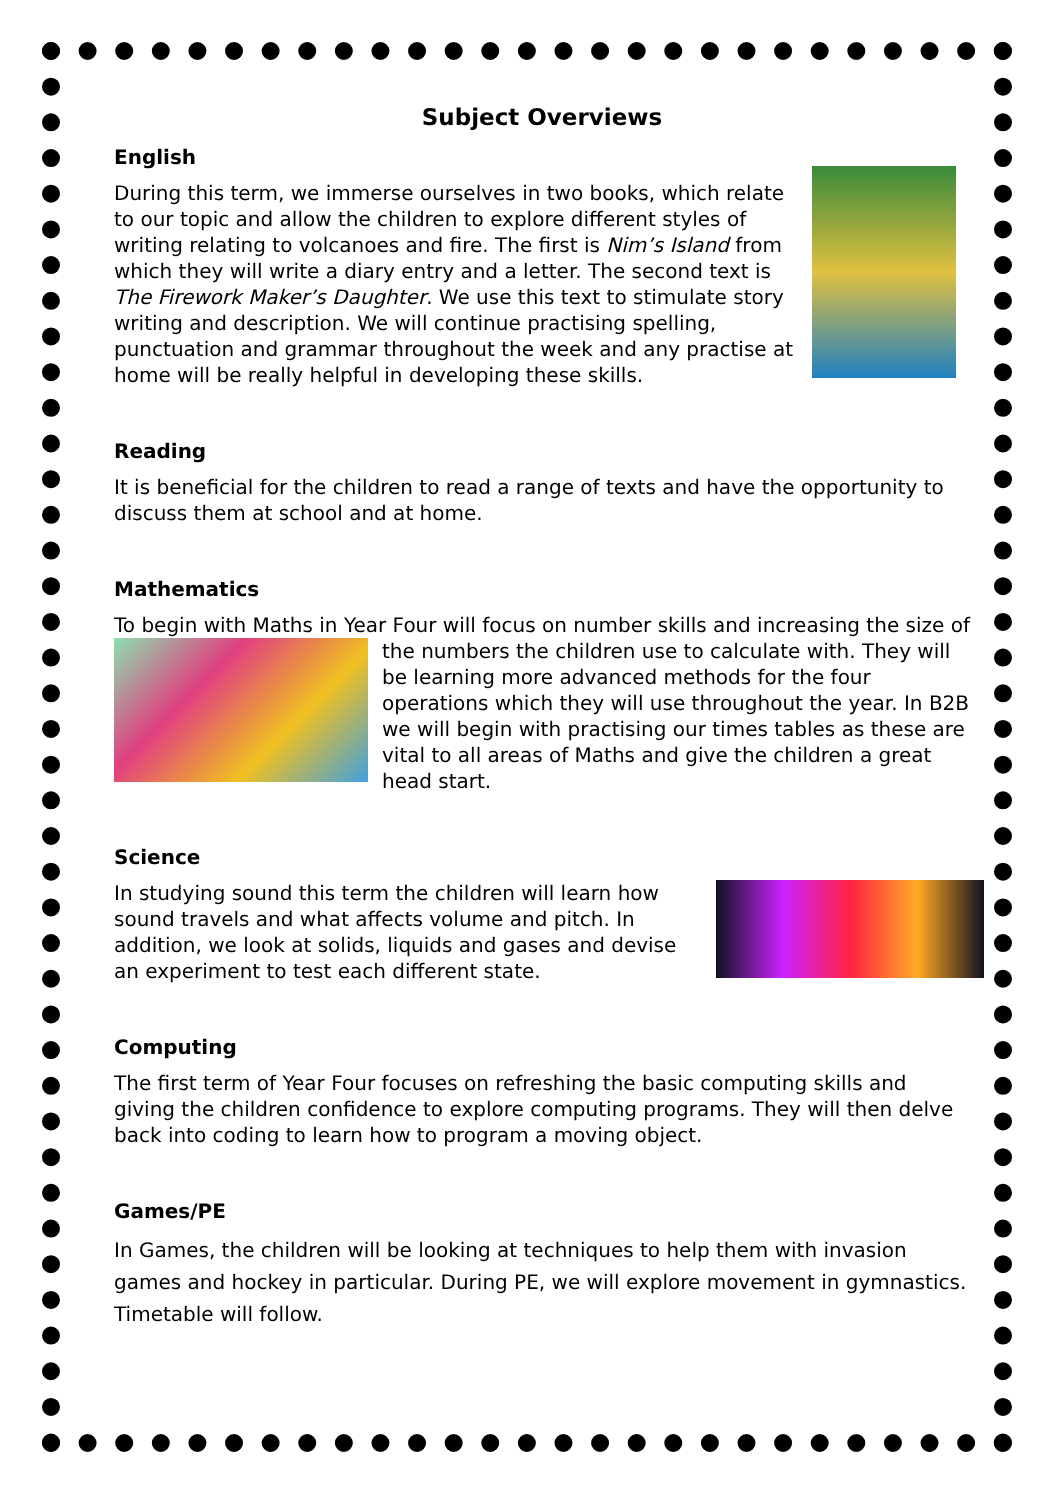Subject Overviews
English
During this term, we immerse ourselves in two books, which relate to our topic and allow the children to explore different styles of writing relating to volcanoes and fire. The first is Nim’s Island from which they will write a diary entry and a letter. The second text is The Firework Maker’s Daughter. We use this text to stimulate story writing and description. We will continue practising spelling, punctuation and grammar throughout the week and any practise at home will be really helpful in developing these skills.
Reading
It is beneficial for the children to read a range of texts and have the opportunity to discuss them at school and at home.
Mathematics
To begin with Maths in Year Four will focus on number skills and increasing the size of the numbers the children use to calculate with. They will be learning more advanced methods for the four operations which they will use throughout the year. In B2B we will begin with practising our times tables as these are vital to all areas of Maths and give the children a great head start.
Science
In studying sound this term the children will learn how sound travels and what affects volume and pitch. In addition, we look at solids, liquids and gases and devise an experiment to test each different state.
Computing
The first term of Year Four focuses on refreshing the basic computing skills and giving the children confidence to explore computing programs. They will then delve back into coding to learn how to program a moving object.
Games/PE
In Games, the children will be looking at techniques to help them with invasion games and hockey in particular. During PE, we will explore movement in gymnastics. Timetable will follow.